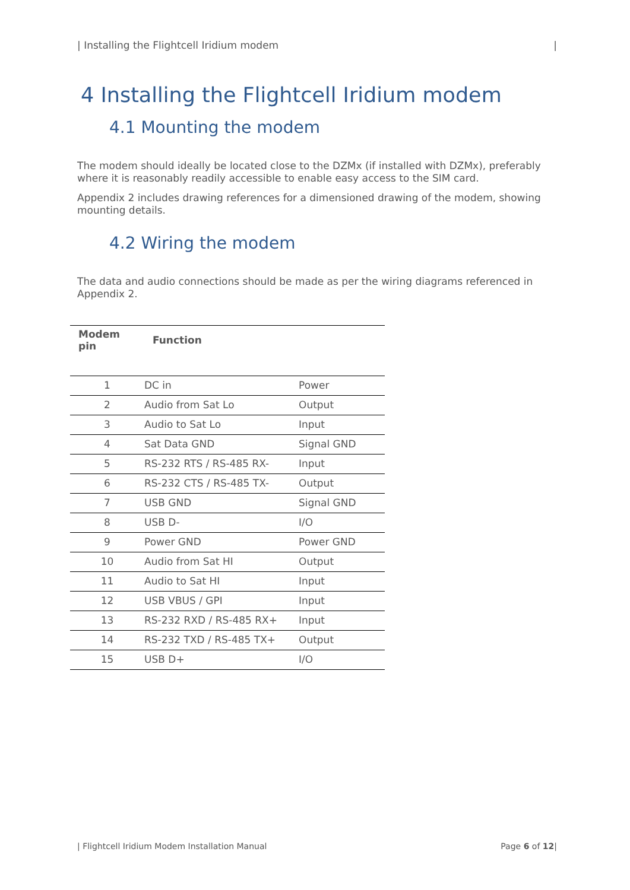| Installing the Flightcell Iridium modem |
4 Installing the Flightcell Iridium modem
4.1 Mounting the modem
The modem should ideally be located close to the DZMx (if installed with DZMx), preferably where it is reasonably readily accessible to enable easy access to the SIM card.
Appendix 2 includes drawing references for a dimensioned drawing of the modem, showing mounting details.
4.2 Wiring the modem
The data and audio connections should be made as per the wiring diagrams referenced in Appendix 2.
| Modem pin | Function | |
| --- | --- | --- |
| 1 | DC in | Power |
| 2 | Audio from Sat Lo | Output |
| 3 | Audio to Sat Lo | Input |
| 4 | Sat Data GND | Signal GND |
| 5 | RS-232 RTS / RS-485 RX- | Input |
| 6 | RS-232 CTS / RS-485 TX- | Output |
| 7 | USB GND | Signal GND |
| 8 | USB D- | I/O |
| 9 | Power GND | Power GND |
| 10 | Audio from Sat HI | Output |
| 11 | Audio to Sat HI | Input |
| 12 | USB VBUS / GPI | Input |
| 13 | RS-232 RXD / RS-485 RX+ | Input |
| 14 | RS-232 TXD / RS-485 TX+ | Output |
| 15 | USB D+ | I/O |
| Flightcell Iridium Modem Installation Manual Page 6 of 12|